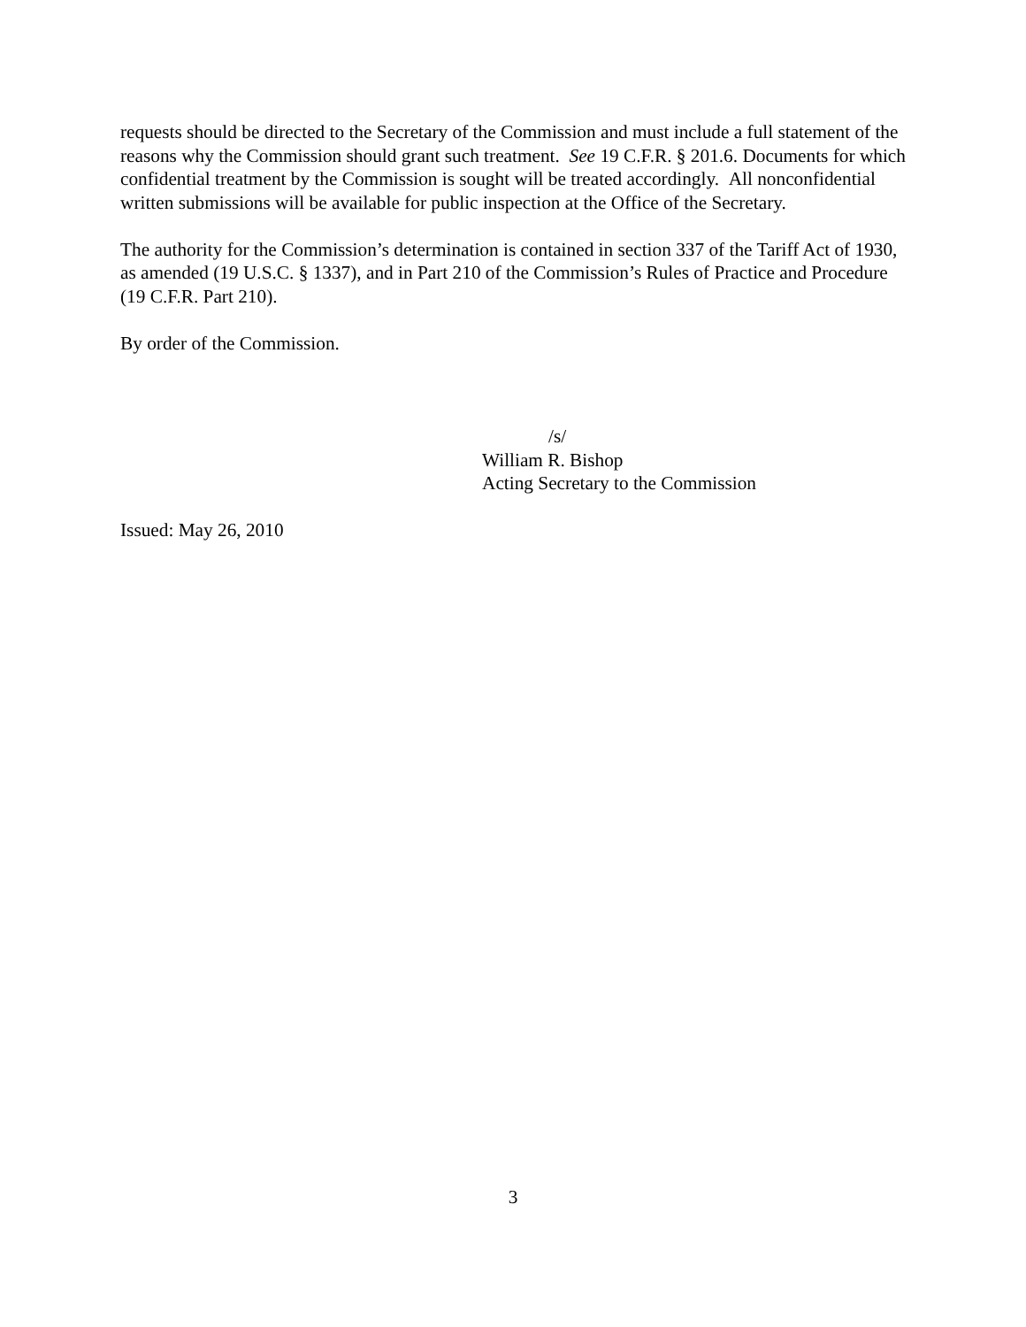requests should be directed to the Secretary of the Commission and must include a full statement of the reasons why the Commission should grant such treatment. See 19 C.F.R. § 201.6. Documents for which confidential treatment by the Commission is sought will be treated accordingly. All nonconfidential written submissions will be available for public inspection at the Office of the Secretary.
The authority for the Commission’s determination is contained in section 337 of the Tariff Act of 1930, as amended (19 U.S.C. § 1337), and in Part 210 of the Commission’s Rules of Practice and Procedure (19 C.F.R. Part 210).
By order of the Commission.
/s/
William R. Bishop
Acting Secretary to the Commission
Issued: May 26, 2010
3